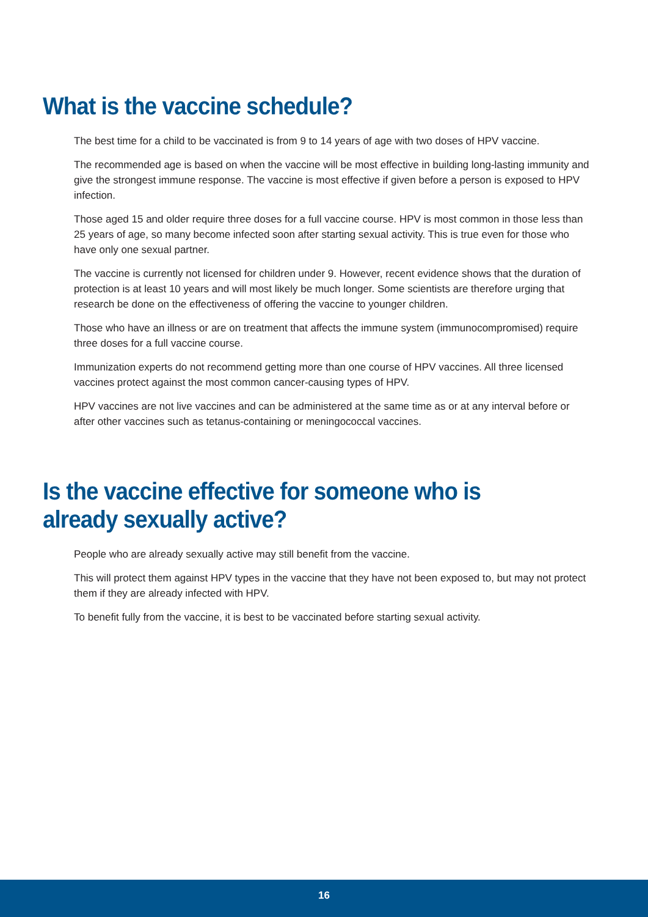What is the vaccine schedule?
The best time for a child to be vaccinated is from 9 to 14 years of age with two doses of HPV vaccine.
The recommended age is based on when the vaccine will be most effective in building long-lasting immunity and give the strongest immune response. The vaccine is most effective if given before a person is exposed to HPV infection.
Those aged 15 and older require three doses for a full vaccine course. HPV is most common in those less than 25 years of age, so many become infected soon after starting sexual activity. This is true even for those who have only one sexual partner.
The vaccine is currently not licensed for children under 9. However, recent evidence shows that the duration of protection is at least 10 years and will most likely be much longer. Some scientists are therefore urging that research be done on the effectiveness of offering the vaccine to younger children.
Those who have an illness or are on treatment that affects the immune system (immunocompromised) require three doses for a full vaccine course.
Immunization experts do not recommend getting more than one course of HPV vaccines. All three licensed vaccines protect against the most common cancer-causing types of HPV.
HPV vaccines are not live vaccines and can be administered at the same time as or at any interval before or after other vaccines such as tetanus-containing or meningococcal vaccines.
Is the vaccine effective for someone who is already sexually active?
People who are already sexually active may still benefit from the vaccine.
This will protect them against HPV types in the vaccine that they have not been exposed to, but may not protect them if they are already infected with HPV.
To benefit fully from the vaccine, it is best to be vaccinated before starting sexual activity.
16